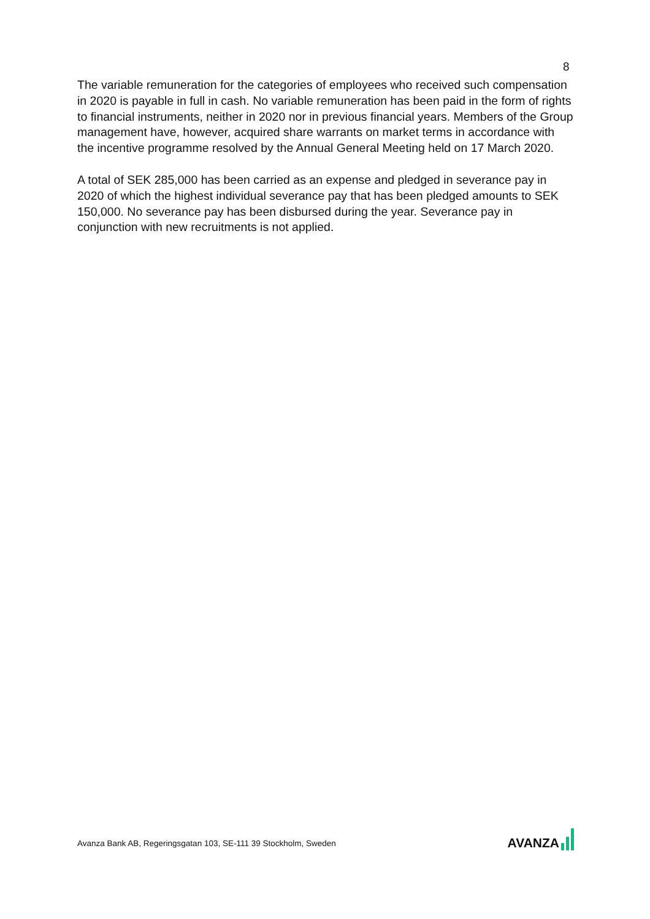8
The variable remuneration for the categories of employees who received such compensation in 2020 is payable in full in cash. No variable remuneration has been paid in the form of rights to financial instruments, neither in 2020 nor in previous financial years. Members of the Group management have, however, acquired share warrants on market terms in accordance with the incentive programme resolved by the Annual General Meeting held on 17 March 2020.
A total of SEK 285,000 has been carried as an expense and pledged in severance pay in 2020 of which the highest individual severance pay that has been pledged amounts to SEK 150,000. No severance pay has been disbursed during the year. Severance pay in conjunction with new recruitments is not applied.
Avanza Bank AB, Regeringsgatan 103, SE-111 39 Stockholm, Sweden
AVANZA